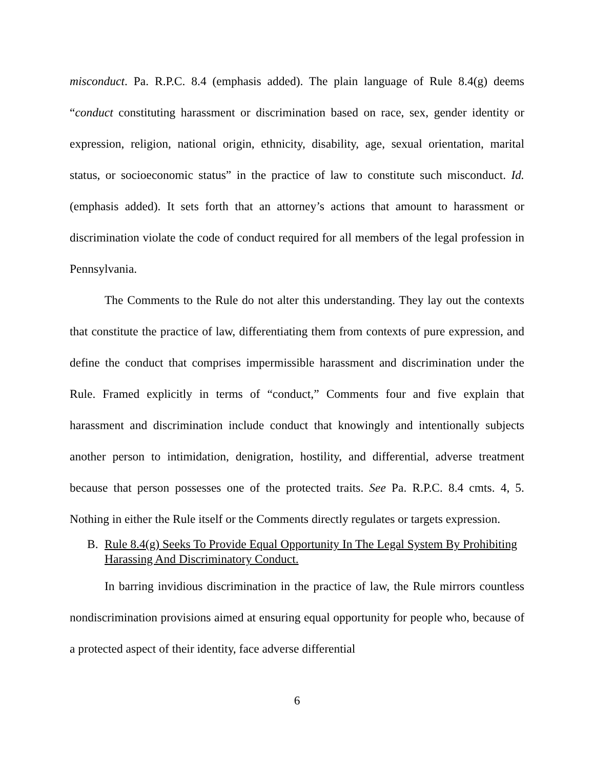misconduct. Pa. R.P.C. 8.4 (emphasis added). The plain language of Rule 8.4(g) deems “conduct constituting harassment or discrimination based on race, sex, gender identity or expression, religion, national origin, ethnicity, disability, age, sexual orientation, marital status, or socioeconomic status” in the practice of law to constitute such misconduct. Id. (emphasis added). It sets forth that an attorney’s actions that amount to harassment or discrimination violate the code of conduct required for all members of the legal profession in Pennsylvania.
The Comments to the Rule do not alter this understanding. They lay out the contexts that constitute the practice of law, differentiating them from contexts of pure expression, and define the conduct that comprises impermissible harassment and discrimination under the Rule. Framed explicitly in terms of “conduct,” Comments four and five explain that harassment and discrimination include conduct that knowingly and intentionally subjects another person to intimidation, denigration, hostility, and differential, adverse treatment because that person possesses one of the protected traits. See Pa. R.P.C. 8.4 cmts. 4, 5. Nothing in either the Rule itself or the Comments directly regulates or targets expression.
B. Rule 8.4(g) Seeks To Provide Equal Opportunity In The Legal System By Prohibiting Harassing And Discriminatory Conduct.
In barring invidious discrimination in the practice of law, the Rule mirrors countless nondiscrimination provisions aimed at ensuring equal opportunity for people who, because of a protected aspect of their identity, face adverse differential
6